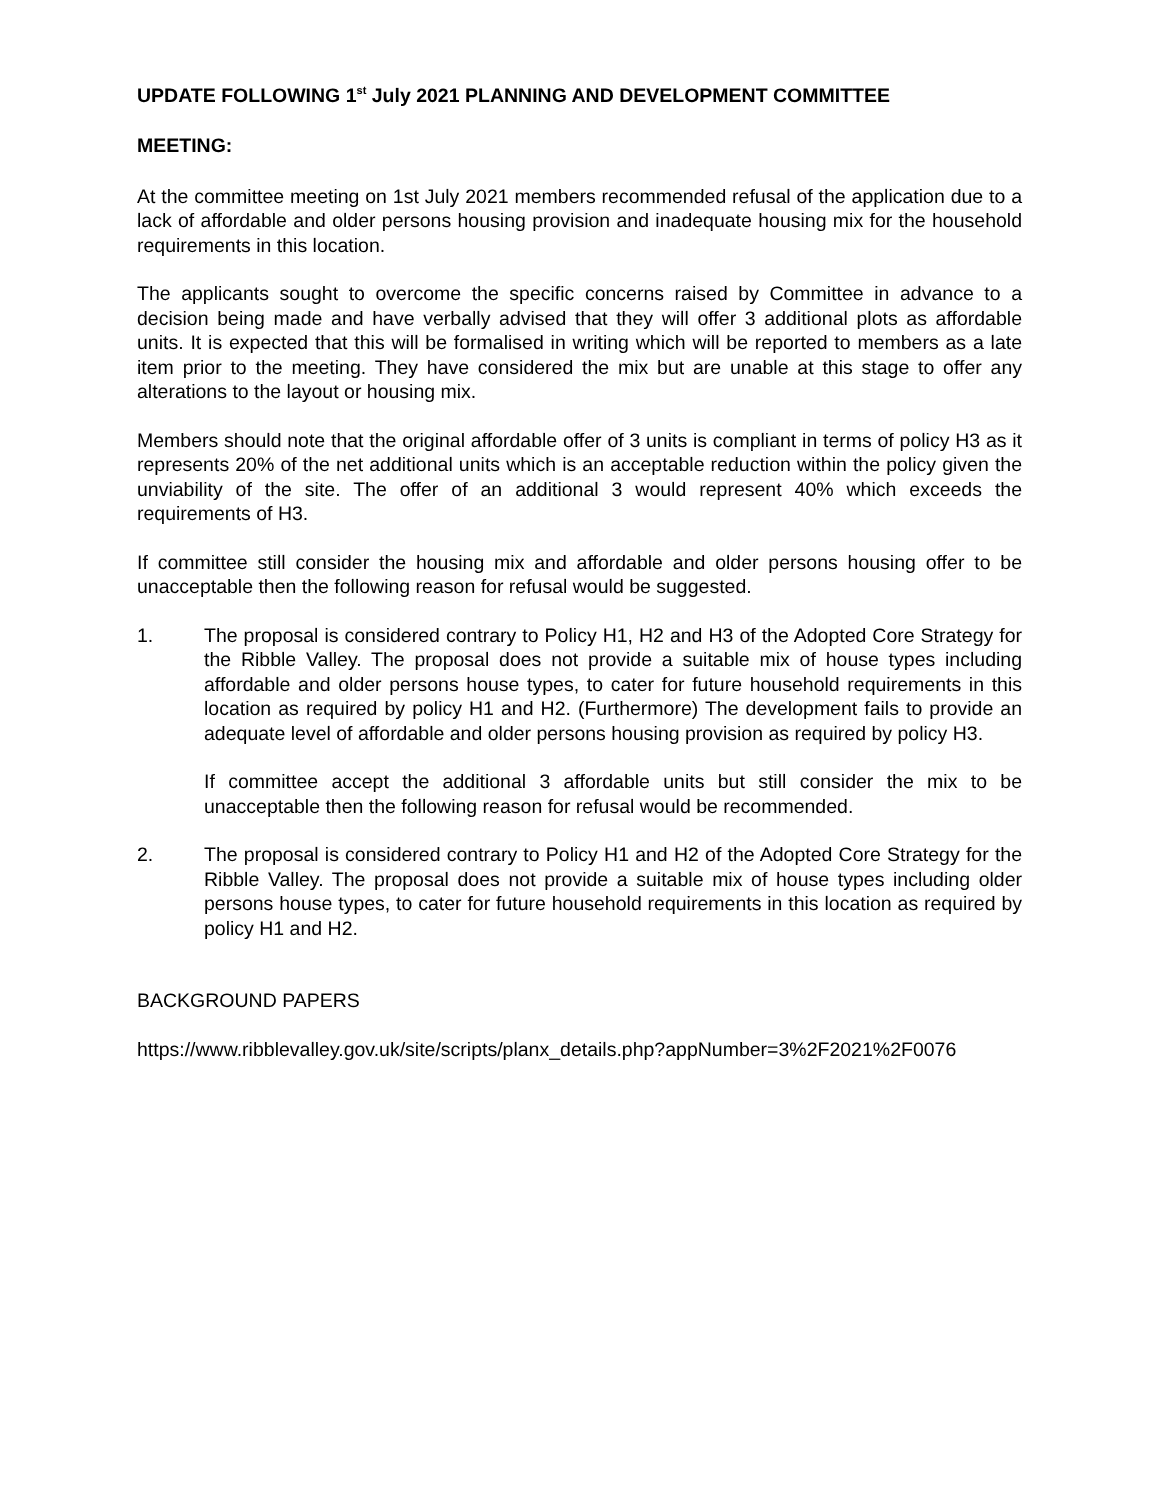UPDATE FOLLOWING 1<sup>st</sup> July 2021 PLANNING AND DEVELOPMENT COMMITTEE
MEETING:
At the committee meeting on 1st July 2021 members recommended refusal of the application due to a lack of affordable and older persons housing provision and inadequate housing mix for the household requirements in this location.
The applicants sought to overcome the specific concerns raised by Committee in advance to a decision being made and have verbally advised that they will offer 3 additional plots as affordable units. It is expected that this will be formalised in writing which will be reported to members as a late item prior to the meeting. They have considered the mix but are unable at this stage to offer any alterations to the layout or housing mix.
Members should note that the original affordable offer of 3 units is compliant in terms of policy H3 as it represents 20% of the net additional units which is an acceptable reduction within the policy given the unviability of the site. The offer of an additional 3 would represent 40% which exceeds the requirements of H3.
If committee still consider the housing mix and affordable and older persons housing offer to be unacceptable then the following reason for refusal would be suggested.
1. The proposal is considered contrary to Policy H1, H2 and H3 of the Adopted Core Strategy for the Ribble Valley. The proposal does not provide a suitable mix of house types including affordable and older persons house types, to cater for future household requirements in this location as required by policy H1 and H2. (Furthermore) The development fails to provide an adequate level of affordable and older persons housing provision as required by policy H3.
If committee accept the additional 3 affordable units but still consider the mix to be unacceptable then the following reason for refusal would be recommended.
2. The proposal is considered contrary to Policy H1 and H2 of the Adopted Core Strategy for the Ribble Valley. The proposal does not provide a suitable mix of house types including older persons house types, to cater for future household requirements in this location as required by policy H1 and H2.
BACKGROUND PAPERS
https://www.ribblevalley.gov.uk/site/scripts/planx_details.php?appNumber=3%2F2021%2F0076